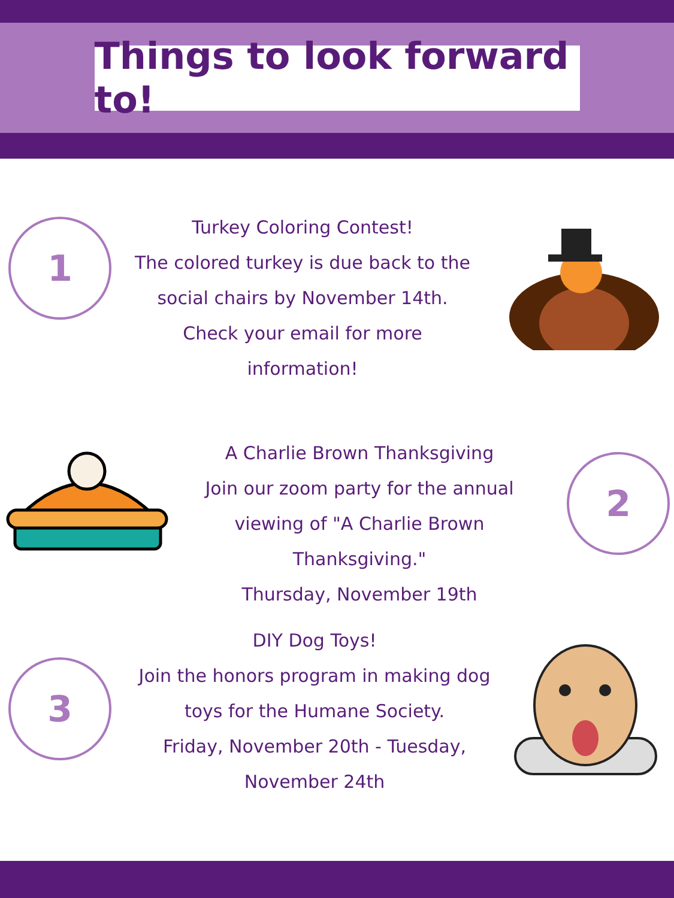Things to look forward to!
1
Turkey Coloring Contest!
The colored turkey is due back to the social chairs by November 14th.
Check your email for more information!
A Charlie Brown Thanksgiving
Join our zoom party for the annual viewing of "A Charlie Brown Thanksgiving."
Thursday, November 19th
2
3
DIY Dog Toys!
Join the honors program in making dog toys for the Humane Society.
Friday, November 20th - Tuesday, November 24th